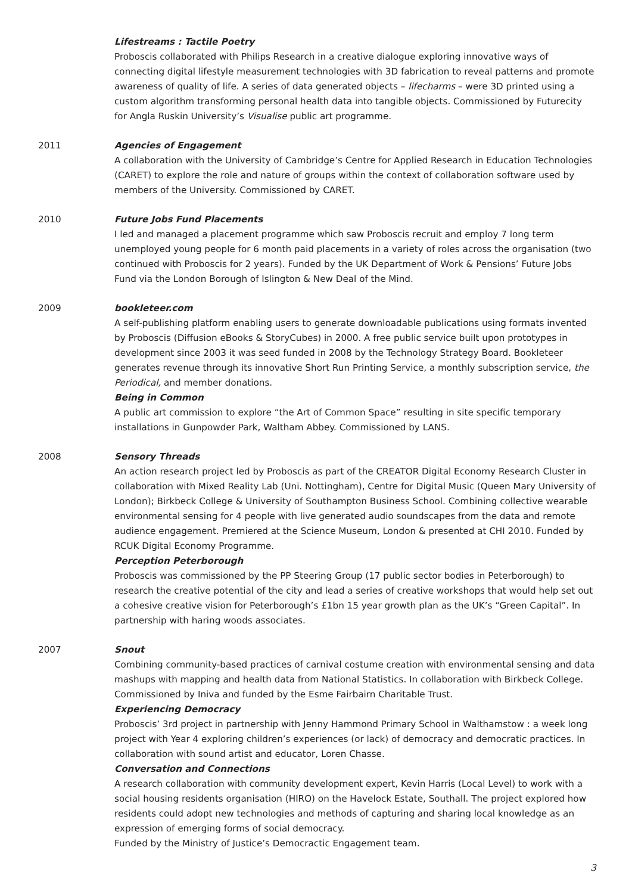Lifestreams : Tactile Poetry
Proboscis collaborated with Philips Research in a creative dialogue exploring innovative ways of connecting digital lifestyle measurement technologies with 3D fabrication to reveal patterns and promote awareness of quality of life. A series of data generated objects – lifecharms – were 3D printed using a custom algorithm transforming personal health data into tangible objects. Commissioned by Futurecity for Angla Ruskin University’s Visualise public art programme.
2011 Agencies of Engagement
A collaboration with the University of Cambridge’s Centre for Applied Research in Education Technologies (CARET) to explore the role and nature of groups within the context of collaboration software used by members of the University. Commissioned by CARET.
2010 Future Jobs Fund Placements
I led and managed a placement programme which saw Proboscis recruit and employ 7 long term unemployed young people for 6 month paid placements in a variety of roles across the organisation (two continued with Proboscis for 2 years). Funded by the UK Department of Work & Pensions’ Future Jobs Fund via the London Borough of Islington & New Deal of the Mind.
2009 bookleteer.com
A self-publishing platform enabling users to generate downloadable publications using formats invented by Proboscis (Diffusion eBooks & StoryCubes) in 2000. A free public service built upon prototypes in development since 2003 it was seed funded in 2008 by the Technology Strategy Board. Bookleteer generates revenue through its innovative Short Run Printing Service, a monthly subscription service, the Periodical, and member donations.
Being in Common
A public art commission to explore “the Art of Common Space” resulting in site specific temporary installations in Gunpowder Park, Waltham Abbey. Commissioned by LANS.
2008 Sensory Threads
An action research project led by Proboscis as part of the CREATOR Digital Economy Research Cluster in collaboration with Mixed Reality Lab (Uni. Nottingham), Centre for Digital Music (Queen Mary University of London); Birkbeck College & University of Southampton Business School. Combining collective wearable environmental sensing for 4 people with live generated audio soundscapes from the data and remote audience engagement. Premiered at the Science Museum, London & presented at CHI 2010. Funded by RCUK Digital Economy Programme.
Perception Peterborough
Proboscis was commissioned by the PP Steering Group (17 public sector bodies in Peterborough) to research the creative potential of the city and lead a series of creative workshops that would help set out a cohesive creative vision for Peterborough’s £1bn 15 year growth plan as the UK’s “Green Capital”. In partnership with haring woods associates.
2007 Snout
Combining community-based practices of carnival costume creation with environmental sensing and data mashups with mapping and health data from National Statistics. In collaboration with Birkbeck College. Commissioned by Iniva and funded by the Esme Fairbairn Charitable Trust.
Experiencing Democracy
Proboscis’ 3rd project in partnership with Jenny Hammond Primary School in Walthamstow : a week long project with Year 4 exploring children’s experiences (or lack) of democracy and democratic practices. In collaboration with sound artist and educator, Loren Chasse.
Conversation and Connections
A research collaboration with community development expert, Kevin Harris (Local Level) to work with a social housing residents organisation (HIRO) on the Havelock Estate, Southall. The project explored how residents could adopt new technologies and methods of capturing and sharing local knowledge as an expression of emerging forms of social democracy.
Funded by the Ministry of Justice’s Democractic Engagement team.
3